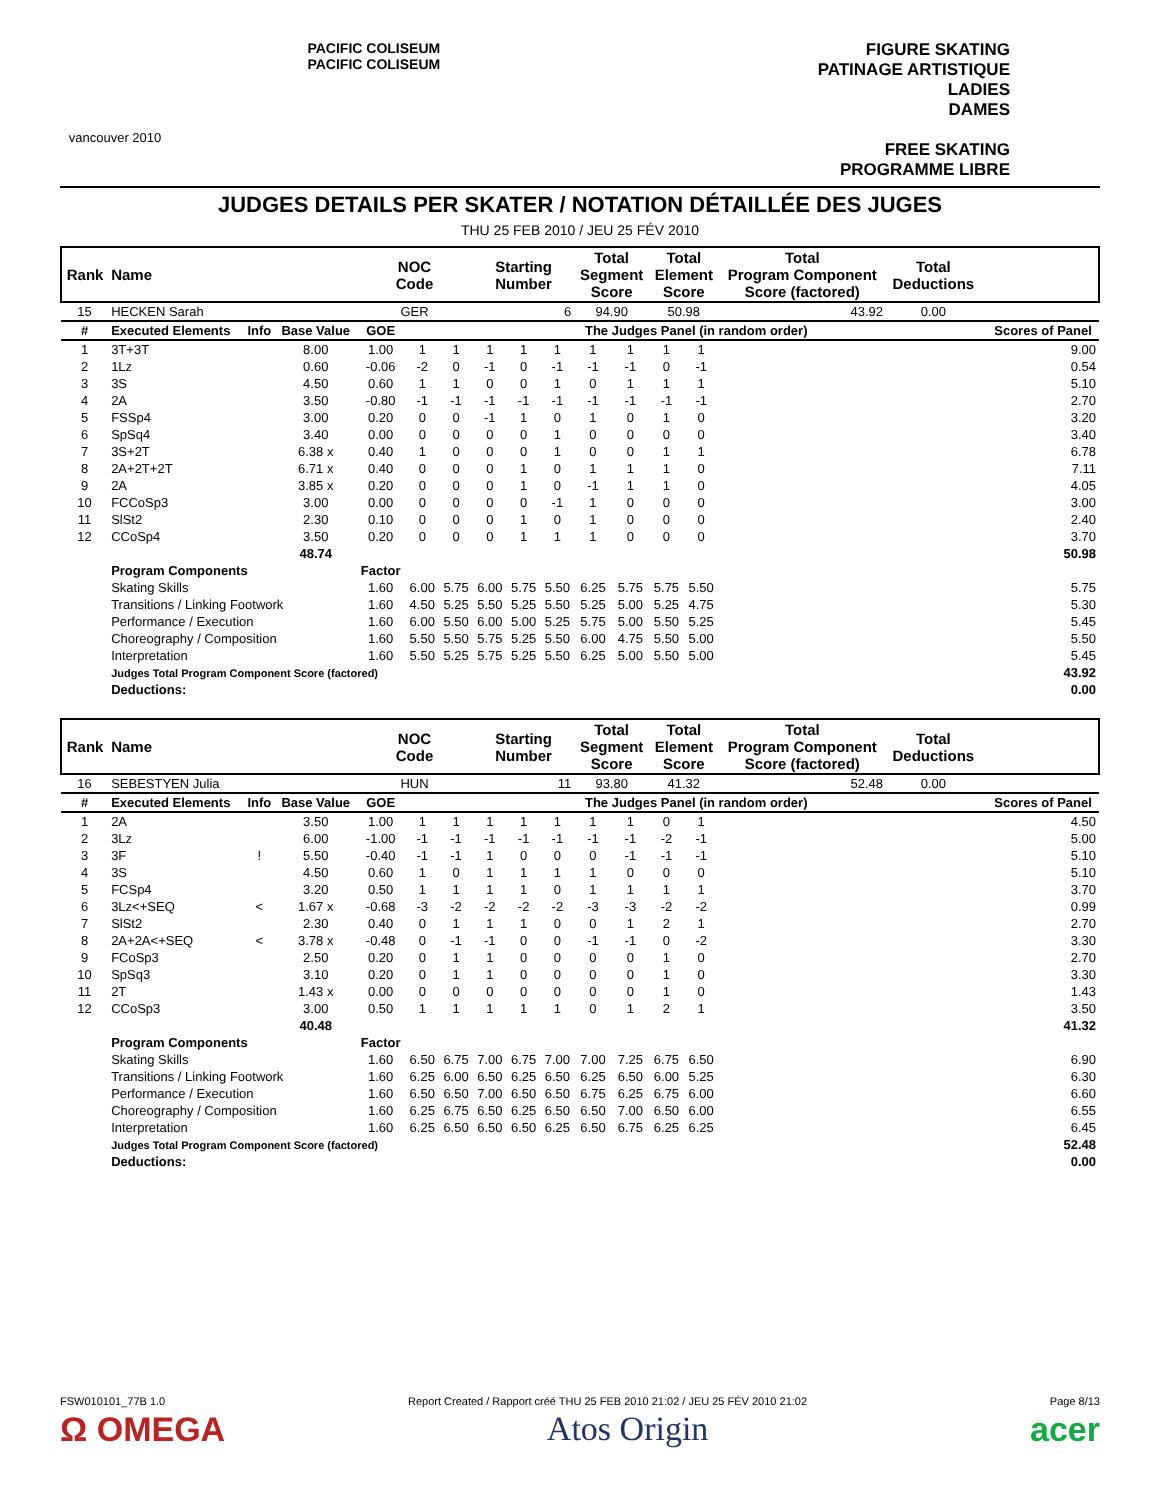vancouver 2010
PACIFIC COLISEUM
PACIFIC COLISEUM
FIGURE SKATING
PATINAGE ARTISTIQUE
LADIES
DAMES
FREE SKATING
PROGRAMME LIBRE
JUDGES DETAILS PER SKATER / NOTATION DÉTAILLÉE DES JUGES
THU 25 FEB 2010 / JEU 25 FÉV 2010
| Rank | Name | | | NOC Code | | | Starting Number | | | Total Segment Score | | Total Element Score | | Total Program Component Score (factored) | Total Deductions | | |
| --- | --- | --- | --- | --- | --- | --- | --- | --- | --- | --- | --- | --- | --- | --- | --- | --- | --- |
| 15 | HECKEN Sarah | | | GER | | | 6 | | | 94.90 | | 50.98 | | 43.92 | 0.00 | | |
| # | Executed Elements | Info | Base Value | GOE | The Judges Panel (in random order) | | | | | | | | | | | | Scores of Panel |
| 1 | 3T+3T | | 8.00 | 1.00 | 1 | 1 | 1 | 1 | 1 | 1 | 1 | 1 | 1 | | | | 9.00 |
| 2 | 1Lz | | 0.60 | -0.06 | -2 | 0 | -1 | 0 | -1 | -1 | -1 | 0 | -1 | | | | 0.54 |
| 3 | 3S | | 4.50 | 0.60 | 1 | 1 | 0 | 0 | 1 | 0 | 1 | 1 | 1 | | | | 5.10 |
| 4 | 2A | | 3.50 | -0.80 | -1 | -1 | -1 | -1 | -1 | -1 | -1 | -1 | -1 | | | | 2.70 |
| 5 | FSSp4 | | 3.00 | 0.20 | 0 | 0 | -1 | 1 | 0 | 1 | 0 | 1 | 0 | | | | 3.20 |
| 6 | SpSq4 | | 3.40 | 0.00 | 0 | 0 | 0 | 0 | 1 | 0 | 0 | 0 | 0 | | | | 3.40 |
| 7 | 3S+2T | | 6.38 x | 0.40 | 1 | 0 | 0 | 0 | 1 | 0 | 0 | 1 | 1 | | | | 6.78 |
| 8 | 2A+2T+2T | | 6.71 x | 0.40 | 0 | 0 | 0 | 1 | 0 | 1 | 1 | 1 | 0 | | | | 7.11 |
| 9 | 2A | | 3.85 x | 0.20 | 0 | 0 | 0 | 1 | 0 | -1 | 1 | 1 | 0 | | | | 4.05 |
| 10 | FCCoSp3 | | 3.00 | 0.00 | 0 | 0 | 0 | 0 | -1 | 1 | 0 | 0 | 0 | | | | 3.00 |
| 11 | SlSt2 | | 2.30 | 0.10 | 0 | 0 | 0 | 1 | 0 | 1 | 0 | 0 | 0 | | | | 2.40 |
| 12 | CCoSp4 | | 3.50 | 0.20 | 0 | 0 | 0 | 1 | 1 | 1 | 0 | 0 | 0 | | | | 3.70 |
| | | | 48.74 | | | | | | | | | | | | | | 50.98 |
| | Program Components | | | Factor | | | | | | | | | | | | | |
| | Skating Skills | | | 1.60 | 6.00 | 5.75 | 6.00 | 5.75 | 5.50 | 6.25 | 5.75 | 5.75 | 5.50 | | | | 5.75 |
| | Transitions / Linking Footwork | | | 1.60 | 4.50 | 5.25 | 5.50 | 5.25 | 5.50 | 5.25 | 5.00 | 5.25 | 4.75 | | | | 5.30 |
| | Performance / Execution | | | 1.60 | 6.00 | 5.50 | 6.00 | 5.00 | 5.25 | 5.75 | 5.00 | 5.50 | 5.25 | | | | 5.45 |
| | Choreography / Composition | | | 1.60 | 5.50 | 5.50 | 5.75 | 5.25 | 5.50 | 6.00 | 4.75 | 5.50 | 5.00 | | | | 5.50 |
| | Interpretation | | | 1.60 | 5.50 | 5.25 | 5.75 | 5.25 | 5.50 | 6.25 | 5.00 | 5.50 | 5.00 | | | | 5.45 |
| | Judges Total Program Component Score (factored) | | | | | | | | | | | | | | | | 43.92 |
| | Deductions: | | | | | | | | | | | | | | | | 0.00 |
| Rank | Name | | | NOC Code | | | Starting Number | | | Total Segment Score | | Total Element Score | | Total Program Component Score (factored) | Total Deductions | | |
| --- | --- | --- | --- | --- | --- | --- | --- | --- | --- | --- | --- | --- | --- | --- | --- | --- | --- |
| 16 | SEBESTYEN Julia | | | HUN | | | 11 | | | 93.80 | | 41.32 | | 52.48 | 0.00 | | |
| # | Executed Elements | Info | Base Value | GOE | The Judges Panel (in random order) | | | | | | | | | | | | Scores of Panel |
| 1 | 2A | | 3.50 | 1.00 | 1 | 1 | 1 | 1 | 1 | 1 | 1 | 0 | 1 | | | | 4.50 |
| 2 | 3Lz | | 6.00 | -1.00 | -1 | -1 | -1 | -1 | -1 | -1 | -1 | -2 | -1 | | | | 5.00 |
| 3 | 3F | ! | 5.50 | -0.40 | -1 | -1 | 1 | 0 | 0 | 0 | -1 | -1 | -1 | | | | 5.10 |
| 4 | 3S | | 4.50 | 0.60 | 1 | 0 | 1 | 1 | 1 | 1 | 0 | 0 | 0 | | | | 5.10 |
| 5 | FCSp4 | | 3.20 | 0.50 | 1 | 1 | 1 | 1 | 0 | 1 | 1 | 1 | 1 | | | | 3.70 |
| 6 | 3Lz<+SEQ | < | 1.67 x | -0.68 | -3 | -2 | -2 | -2 | -2 | -3 | -3 | -2 | -2 | | | | 0.99 |
| 7 | SlSt2 | | 2.30 | 0.40 | 0 | 1 | 1 | 1 | 0 | 0 | 1 | 2 | 1 | | | | 2.70 |
| 8 | 2A+2A<+SEQ | < | 3.78 x | -0.48 | 0 | -1 | -1 | 0 | 0 | -1 | -1 | 0 | -2 | | | | 3.30 |
| 9 | FCoSp3 | | 2.50 | 0.20 | 0 | 1 | 1 | 0 | 0 | 0 | 0 | 1 | 0 | | | | 2.70 |
| 10 | SpSq3 | | 3.10 | 0.20 | 0 | 1 | 1 | 0 | 0 | 0 | 0 | 1 | 0 | | | | 3.30 |
| 11 | 2T | | 1.43 x | 0.00 | 0 | 0 | 0 | 0 | 0 | 0 | 0 | 1 | 0 | | | | 1.43 |
| 12 | CCoSp3 | | 3.00 | 0.50 | 1 | 1 | 1 | 1 | 1 | 0 | 1 | 2 | 1 | | | | 3.50 |
| | | | 40.48 | | | | | | | | | | | | | | 41.32 |
| | Program Components | | | Factor | | | | | | | | | | | | | |
| | Skating Skills | | | 1.60 | 6.50 | 6.75 | 7.00 | 6.75 | 7.00 | 7.00 | 7.25 | 6.75 | 6.50 | | | | 6.90 |
| | Transitions / Linking Footwork | | | 1.60 | 6.25 | 6.00 | 6.50 | 6.25 | 6.50 | 6.25 | 6.50 | 6.00 | 5.25 | | | | 6.30 |
| | Performance / Execution | | | 1.60 | 6.50 | 6.50 | 7.00 | 6.50 | 6.50 | 6.75 | 6.25 | 6.75 | 6.00 | | | | 6.60 |
| | Choreography / Composition | | | 1.60 | 6.25 | 6.75 | 6.50 | 6.25 | 6.50 | 6.50 | 7.00 | 6.50 | 6.00 | | | | 6.55 |
| | Interpretation | | | 1.60 | 6.25 | 6.50 | 6.50 | 6.50 | 6.25 | 6.50 | 6.75 | 6.25 | 6.25 | | | | 6.45 |
| | Judges Total Program Component Score (factored) | | | | | | | | | | | | | | | | 52.48 |
| | Deductions: | | | | | | | | | | | | | | | | 0.00 |
FSW010101_77B 1.0 Report Created / Rapport créé THU 25 FEB 2010 21:02 / JEU 25 FÉV 2010 21:02 Page 8/13
Ω OMEGA Atos Origin acer